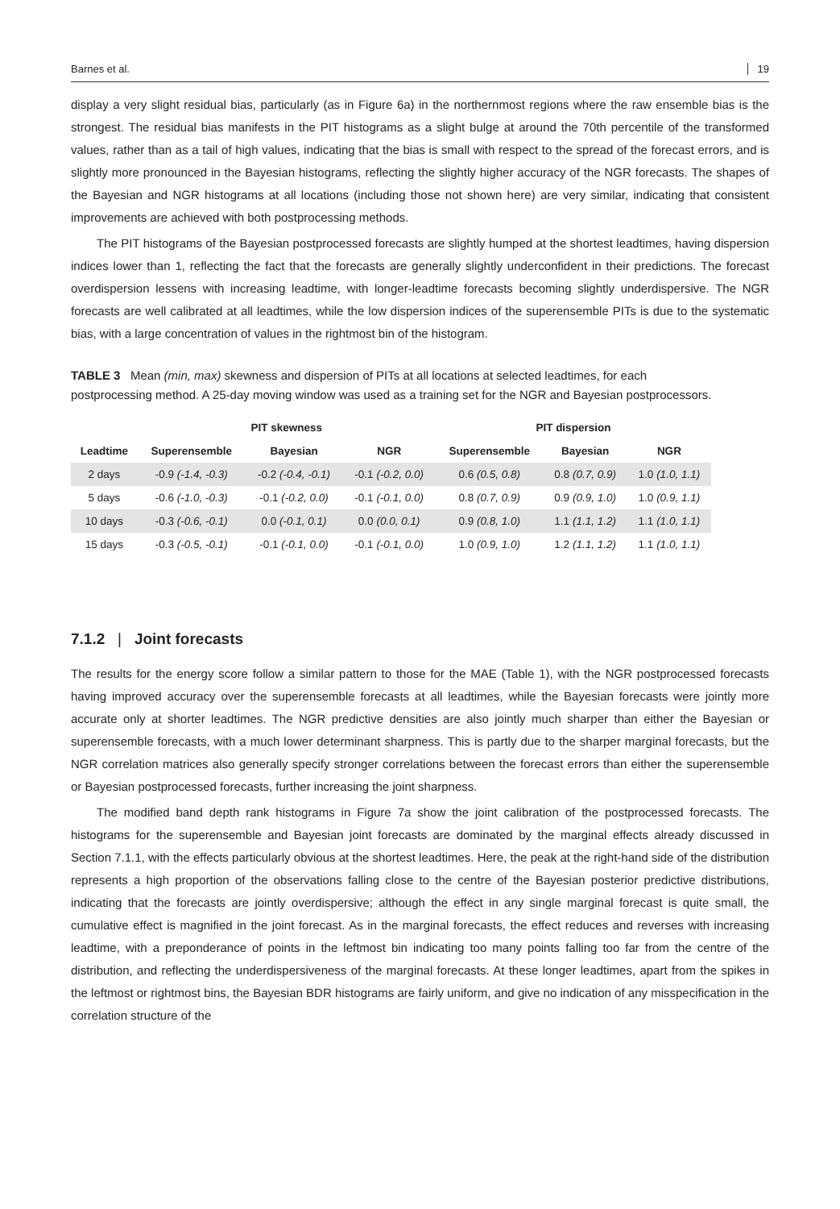Barnes et al. 19
display a very slight residual bias, particularly (as in Figure 6a) in the northernmost regions where the raw ensemble bias is the strongest. The residual bias manifests in the PIT histograms as a slight bulge at around the 70th percentile of the transformed values, rather than as a tail of high values, indicating that the bias is small with respect to the spread of the forecast errors, and is slightly more pronounced in the Bayesian histograms, reflecting the slightly higher accuracy of the NGR forecasts. The shapes of the Bayesian and NGR histograms at all locations (including those not shown here) are very similar, indicating that consistent improvements are achieved with both postprocessing methods.
The PIT histograms of the Bayesian postprocessed forecasts are slightly humped at the shortest leadtimes, having dispersion indices lower than 1, reflecting the fact that the forecasts are generally slightly underconfident in their predictions. The forecast overdispersion lessens with increasing leadtime, with longer-leadtime forecasts becoming slightly underdispersive. The NGR forecasts are well calibrated at all leadtimes, while the low dispersion indices of the superensemble PITs is due to the systematic bias, with a large concentration of values in the rightmost bin of the histogram.
TABLE 3 Mean (min, max) skewness and dispersion of PITs at all locations at selected leadtimes, for each postprocessing method. A 25-day moving window was used as a training set for the NGR and Bayesian postprocessors.
| | PIT skewness | | | PIT dispersion | | |
| --- | --- | --- | --- | --- | --- | --- |
| Leadtime | Superensemble | Bayesian | NGR | Superensemble | Bayesian | NGR |
| 2 days | -0.9 (-1.4, -0.3) | -0.2 (-0.4, -0.1) | -0.1 (-0.2, 0.0) | 0.6 (0.5, 0.8) | 0.8 (0.7, 0.9) | 1.0 (1.0, 1.1) |
| 5 days | -0.6 (-1.0, -0.3) | -0.1 (-0.2, 0.0) | -0.1 (-0.1, 0.0) | 0.8 (0.7, 0.9) | 0.9 (0.9, 1.0) | 1.0 (0.9, 1.1) |
| 10 days | -0.3 (-0.6, -0.1) | 0.0 (-0.1, 0.1) | 0.0 (0.0, 0.1) | 0.9 (0.8, 1.0) | 1.1 (1.1, 1.2) | 1.1 (1.0, 1.1) |
| 15 days | -0.3 (-0.5, -0.1) | -0.1 (-0.1, 0.0) | -0.1 (-0.1, 0.0) | 1.0 (0.9, 1.0) | 1.2 (1.1, 1.2) | 1.1 (1.0, 1.1) |
7.1.2 | Joint forecasts
The results for the energy score follow a similar pattern to those for the MAE (Table 1), with the NGR postprocessed forecasts having improved accuracy over the superensemble forecasts at all leadtimes, while the Bayesian forecasts were jointly more accurate only at shorter leadtimes. The NGR predictive densities are also jointly much sharper than either the Bayesian or superensemble forecasts, with a much lower determinant sharpness. This is partly due to the sharper marginal forecasts, but the NGR correlation matrices also generally specify stronger correlations between the forecast errors than either the superensemble or Bayesian postprocessed forecasts, further increasing the joint sharpness.
The modified band depth rank histograms in Figure 7a show the joint calibration of the postprocessed forecasts. The histograms for the superensemble and Bayesian joint forecasts are dominated by the marginal effects already discussed in Section 7.1.1, with the effects particularly obvious at the shortest leadtimes. Here, the peak at the right-hand side of the distribution represents a high proportion of the observations falling close to the centre of the Bayesian posterior predictive distributions, indicating that the forecasts are jointly overdispersive; although the effect in any single marginal forecast is quite small, the cumulative effect is magnified in the joint forecast. As in the marginal forecasts, the effect reduces and reverses with increasing leadtime, with a preponderance of points in the leftmost bin indicating too many points falling too far from the centre of the distribution, and reflecting the underdispersiveness of the marginal forecasts. At these longer leadtimes, apart from the spikes in the leftmost or rightmost bins, the Bayesian BDR histograms are fairly uniform, and give no indication of any misspecification in the correlation structure of the